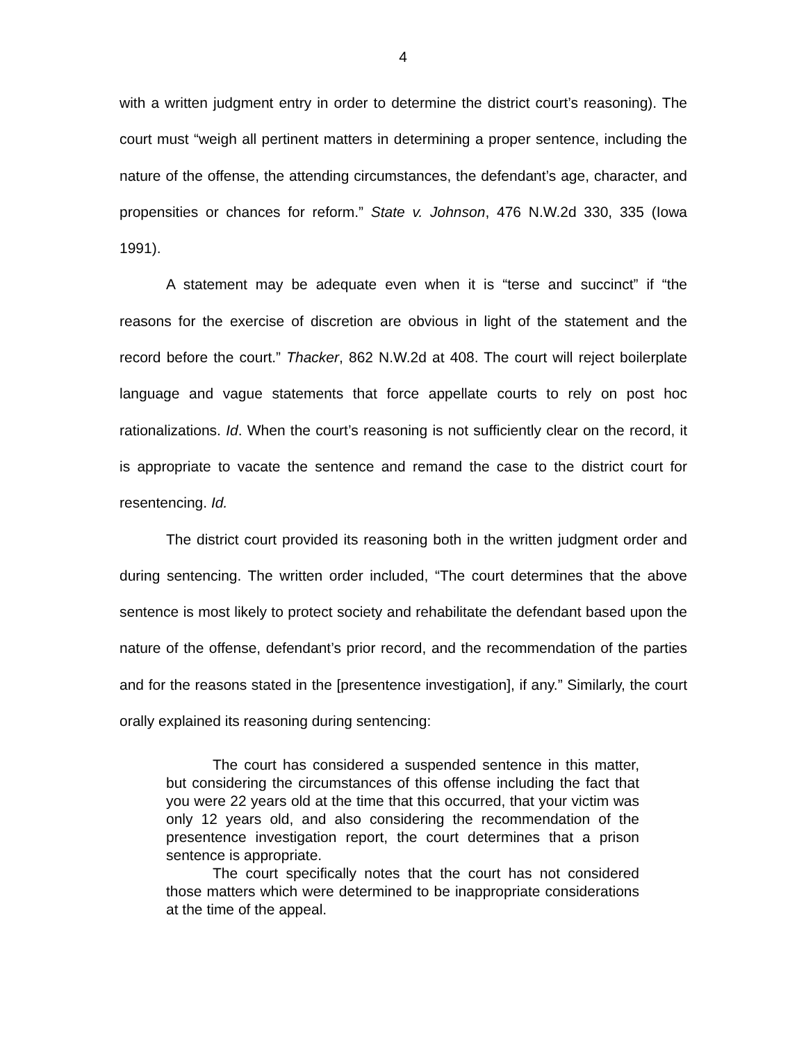4
with a written judgment entry in order to determine the district court’s reasoning). The court must “weigh all pertinent matters in determining a proper sentence, including the nature of the offense, the attending circumstances, the defendant’s age, character, and propensities or chances for reform.” State v. Johnson, 476 N.W.2d 330, 335 (Iowa 1991).
A statement may be adequate even when it is “terse and succinct” if “the reasons for the exercise of discretion are obvious in light of the statement and the record before the court.” Thacker, 862 N.W.2d at 408. The court will reject boilerplate language and vague statements that force appellate courts to rely on post hoc rationalizations. Id. When the court’s reasoning is not sufficiently clear on the record, it is appropriate to vacate the sentence and remand the case to the district court for resentencing. Id.
The district court provided its reasoning both in the written judgment order and during sentencing. The written order included, “The court determines that the above sentence is most likely to protect society and rehabilitate the defendant based upon the nature of the offense, defendant’s prior record, and the recommendation of the parties and for the reasons stated in the [presentence investigation], if any.” Similarly, the court orally explained its reasoning during sentencing:
The court has considered a suspended sentence in this matter, but considering the circumstances of this offense including the fact that you were 22 years old at the time that this occurred, that your victim was only 12 years old, and also considering the recommendation of the presentence investigation report, the court determines that a prison sentence is appropriate.
The court specifically notes that the court has not considered those matters which were determined to be inappropriate considerations at the time of the appeal.